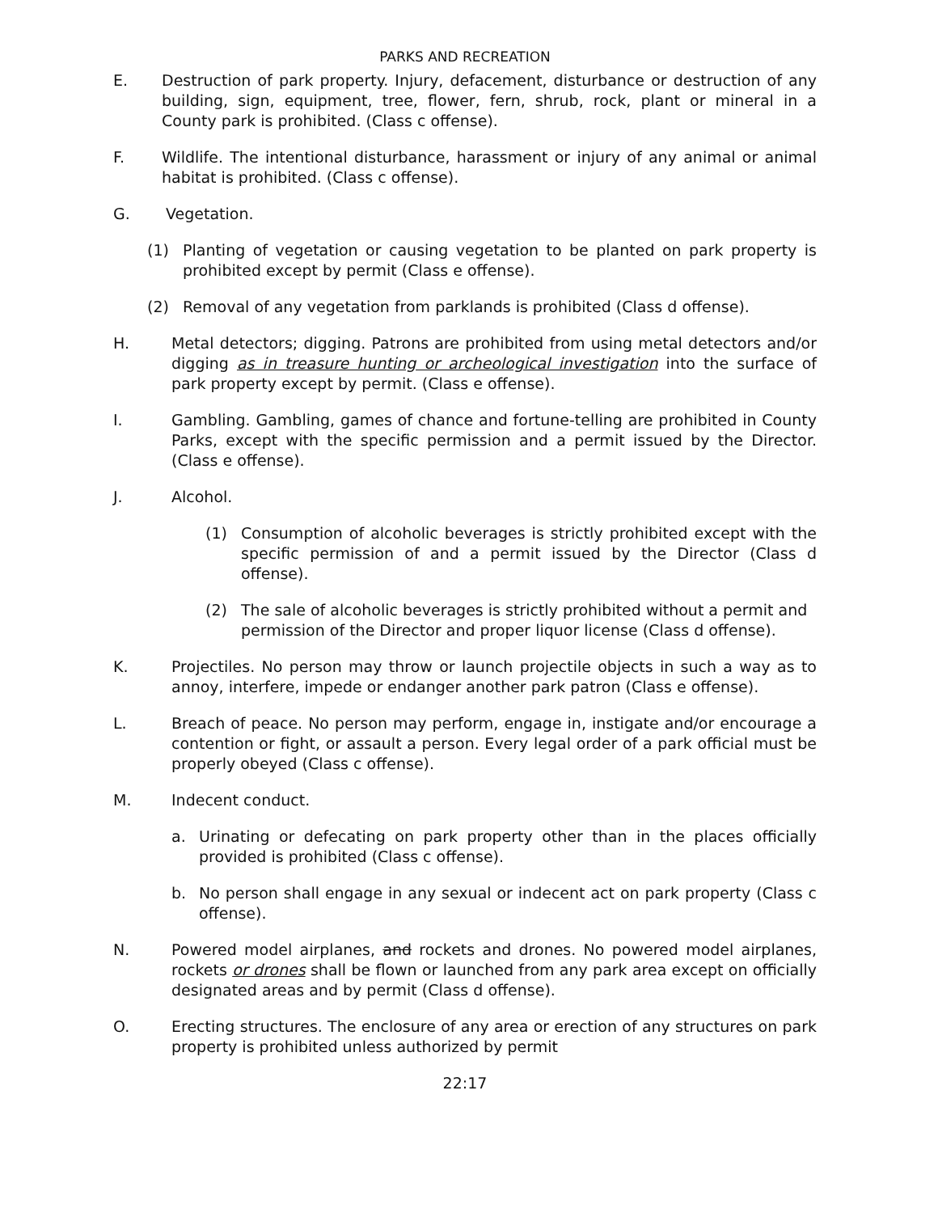PARKS AND RECREATION
E. Destruction of park property. Injury, defacement, disturbance or destruction of any building, sign, equipment, tree, flower, fern, shrub, rock, plant or mineral in a County park is prohibited. (Class c offense).
F. Wildlife. The intentional disturbance, harassment or injury of any animal or animal habitat is prohibited. (Class c offense).
G. Vegetation.
(1) Planting of vegetation or causing vegetation to be planted on park property is prohibited except by permit (Class e offense).
(2) Removal of any vegetation from parklands is prohibited (Class d offense).
H. Metal detectors; digging. Patrons are prohibited from using metal detectors and/or digging as in treasure hunting or archeological investigation into the surface of park property except by permit. (Class e offense).
I. Gambling. Gambling, games of chance and fortune-telling are prohibited in County Parks, except with the specific permission and a permit issued by the Director. (Class e offense).
J. Alcohol.
(1) Consumption of alcoholic beverages is strictly prohibited except with the specific permission of and a permit issued by the Director (Class d offense).
(2) The sale of alcoholic beverages is strictly prohibited without a permit and permission of the Director and proper liquor license (Class d offense).
K. Projectiles. No person may throw or launch projectile objects in such a way as to annoy, interfere, impede or endanger another park patron (Class e offense).
L. Breach of peace. No person may perform, engage in, instigate and/or encourage a contention or fight, or assault a person. Every legal order of a park official must be properly obeyed (Class c offense).
M. Indecent conduct.
a. Urinating or defecating on park property other than in the places officially provided is prohibited (Class c offense).
b. No person shall engage in any sexual or indecent act on park property (Class c offense).
N. Powered model airplanes, and rockets and drones. No powered model airplanes, rockets or drones shall be flown or launched from any park area except on officially designated areas and by permit (Class d offense).
O. Erecting structures. The enclosure of any area or erection of any structures on park property is prohibited unless authorized by permit
22:17